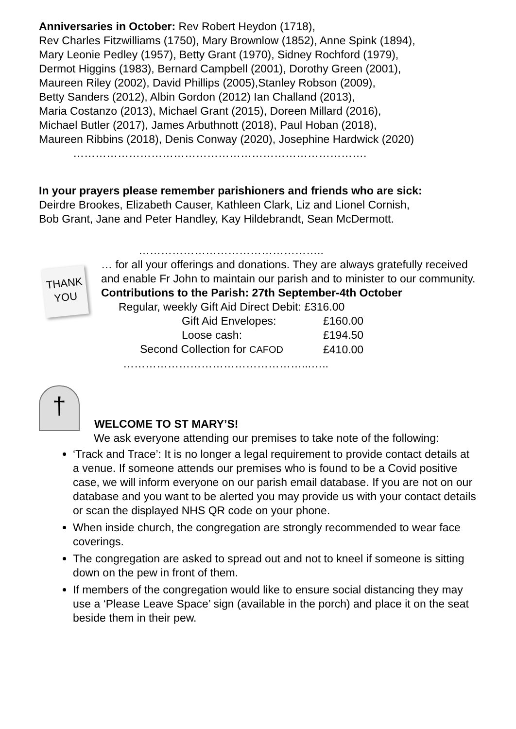Anniversaries in October: Rev Robert Heydon (1718),
Rev Charles Fitzwilliams (1750), Mary Brownlow (1852), Anne Spink (1894),
Mary Leonie Pedley (1957), Betty Grant (1970), Sidney Rochford (1979),
Dermot Higgins (1983), Bernard Campbell (2001), Dorothy Green (2001),
Maureen Riley (2002), David Phillips (2005),Stanley Robson (2009),
Betty Sanders (2012), Albin Gordon (2012) Ian Challand (2013),
Maria Costanzo (2013), Michael Grant (2015), Doreen Millard (2016),
Michael Butler (2017), James Arbuthnott (2018), Paul Hoban (2018),
Maureen Ribbins (2018), Denis Conway (2020), Josephine Hardwick (2020)
…………………………………………………………………….
In your prayers please remember parishioners and friends who are sick:
Deirdre Brookes, Elizabeth Causer, Kathleen Clark, Liz and Lionel Cornish,
Bob Grant, Jane and Peter Handley, Kay Hildebrandt, Sean McDermott.
…………………………………………..
THANK
YOU
… for all your offerings and donations. They are always gratefully received and enable Fr John to maintain our parish and to minister to our community.
Contributions to the Parish: 27th September-4th October
Regular, weekly Gift Aid Direct Debit: £316.00
| Gift Aid Envelopes: | £160.00 |
| Loose cash: | £194.50 |
| Second Collection for CAFOD | £410.00 |
…………………………………………...…..
†
WELCOME TO ST MARY’S!
We ask everyone attending our premises to take note of the following:
‘Track and Trace’: It is no longer a legal requirement to provide contact details at a venue. If someone attends our premises who is found to be a Covid positive case, we will inform everyone on our parish email database. If you are not on our database and you want to be alerted you may provide us with your contact details or scan the displayed NHS QR code on your phone.
When inside church, the congregation are strongly recommended to wear face coverings.
The congregation are asked to spread out and not to kneel if someone is sitting down on the pew in front of them.
If members of the congregation would like to ensure social distancing they may use a ‘Please Leave Space’ sign (available in the porch) and place it on the seat beside them in their pew.